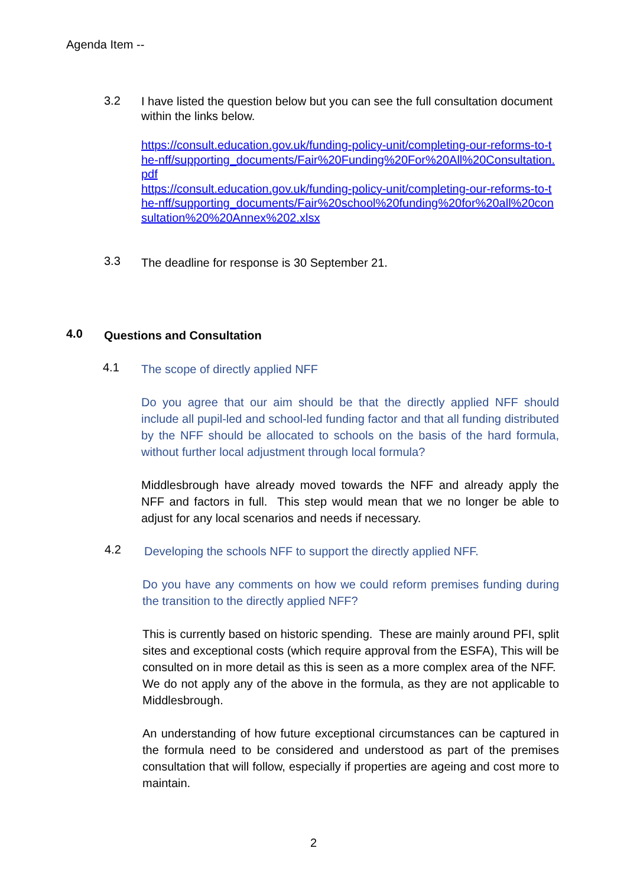Agenda Item --
3.2
I have listed the question below but you can see the full consultation document within the links below.
https://consult.education.gov.uk/funding-policy-unit/completing-our-reforms-to-the-nff/supporting_documents/Fair%20Funding%20For%20All%20Consultation.pdf
https://consult.education.gov.uk/funding-policy-unit/completing-our-reforms-to-the-nff/supporting_documents/Fair%20school%20funding%20for%20all%20consultation%20%20Annex%202.xlsx
3.3
The deadline for response is 30 September 21.
4.0
Questions and Consultation
4.1
The scope of directly applied NFF
Do you agree that our aim should be that the directly applied NFF should include all pupil-led and school-led funding factor and that all funding distributed by the NFF should be allocated to schools on the basis of the hard formula, without further local adjustment through local formula?
Middlesbrough have already moved towards the NFF and already apply the NFF and factors in full. This step would mean that we no longer be able to adjust for any local scenarios and needs if necessary.
4.2
Developing the schools NFF to support the directly applied NFF.
Do you have any comments on how we could reform premises funding during the transition to the directly applied NFF?
This is currently based on historic spending. These are mainly around PFI, split sites and exceptional costs (which require approval from the ESFA), This will be consulted on in more detail as this is seen as a more complex area of the NFF. We do not apply any of the above in the formula, as they are not applicable to Middlesbrough.
An understanding of how future exceptional circumstances can be captured in the formula need to be considered and understood as part of the premises consultation that will follow, especially if properties are ageing and cost more to maintain.
2